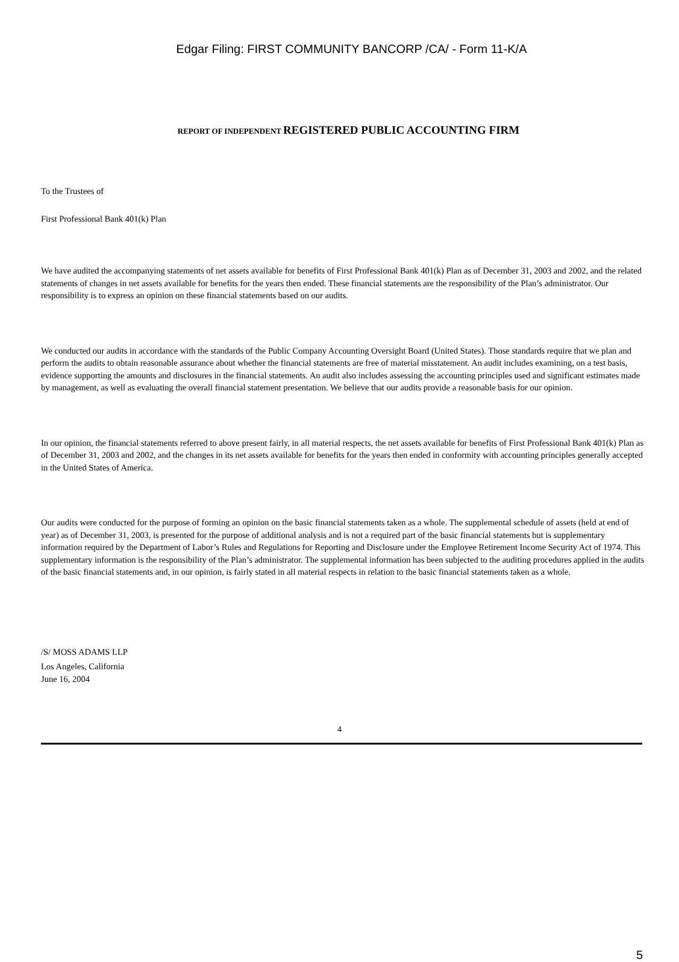Edgar Filing: FIRST COMMUNITY BANCORP /CA/ - Form 11-K/A
REPORT OF INDEPENDENT REGISTERED PUBLIC ACCOUNTING FIRM
To the Trustees of
First Professional Bank 401(k) Plan
We have audited the accompanying statements of net assets available for benefits of First Professional Bank 401(k) Plan as of December 31, 2003 and 2002, and the related statements of changes in net assets available for benefits for the years then ended. These financial statements are the responsibility of the Plan’s administrator. Our responsibility is to express an opinion on these financial statements based on our audits.
We conducted our audits in accordance with the standards of the Public Company Accounting Oversight Board (United States). Those standards require that we plan and perform the audits to obtain reasonable assurance about whether the financial statements are free of material misstatement. An audit includes examining, on a test basis, evidence supporting the amounts and disclosures in the financial statements. An audit also includes assessing the accounting principles used and significant estimates made by management, as well as evaluating the overall financial statement presentation. We believe that our audits provide a reasonable basis for our opinion.
In our opinion, the financial statements referred to above present fairly, in all material respects, the net assets available for benefits of First Professional Bank 401(k) Plan as of December 31, 2003 and 2002, and the changes in its net assets available for benefits for the years then ended in conformity with accounting principles generally accepted in the United States of America.
Our audits were conducted for the purpose of forming an opinion on the basic financial statements taken as a whole. The supplemental schedule of assets (held at end of year) as of December 31, 2003, is presented for the purpose of additional analysis and is not a required part of the basic financial statements but is supplementary information required by the Department of Labor’s Rules and Regulations for Reporting and Disclosure under the Employee Retirement Income Security Act of 1974. This supplementary information is the responsibility of the Plan’s administrator. The supplemental information has been subjected to the auditing procedures applied in the audits of the basic financial statements and, in our opinion, is fairly stated in all material respects in relation to the basic financial statements taken as a whole.
/S/ MOSS ADAMS LLP
Los Angeles, California
June 16, 2004
4
5